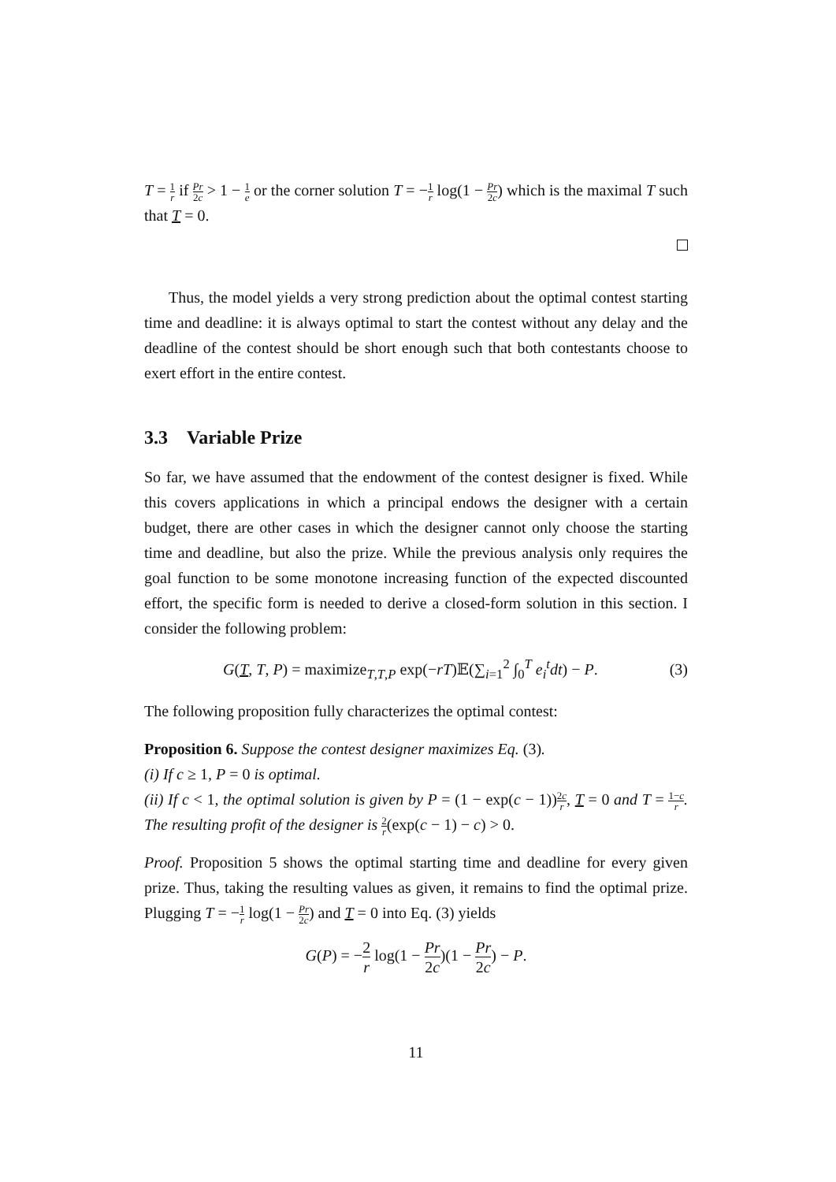T = 1 r if Pr 2c > 1 − 1 e or the corner solution T = −1 r log(1 − Pr 2c) which is the maximal T such that T = 0.
Thus, the model yields a very strong prediction about the optimal contest starting time and deadline: it is always optimal to start the contest without any delay and the deadline of the contest should be short enough such that both contestants choose to exert effort in the entire contest.
3.3 Variable Prize
So far, we have assumed that the endowment of the contest designer is fixed. While this covers applications in which a principal endows the designer with a certain budget, there are other cases in which the designer cannot only choose the starting time and deadline, but also the prize. While the previous analysis only requires the goal function to be some monotone increasing function of the expected discounted effort, the specific form is needed to derive a closed-form solution in this section. I consider the following problem:
G(T, T, P) = maximize<sub>T,T,P</sub> exp(−rT)𝔼(∑<sub>i=1</sub><sup>2</sup> ∫<sub>0</sub><sup>T</sup> e<sub>i</sub><sup>t</sup>dt) − P. (3)
The following proposition fully characterizes the optimal contest:
Proposition 6. Suppose the contest designer maximizes Eq. (3).
(i) If c ≥ 1, P = 0 is optimal.
(ii) If c < 1, the optimal solution is given by P = (1 − exp(c − 1))2c r, T = 0 and T = 1−c r. The resulting profit of the designer is 2 r(exp(c − 1) − c) > 0.
Proof. Proposition 5 shows the optimal starting time and deadline for every given prize. Thus, taking the resulting values as given, it remains to find the optimal prize. Plugging T = −1 r log(1 − Pr 2c) and T = 0 into Eq. (3) yields
G(P) = −2 r log(1 − Pr 2c)(1 − Pr 2c) − P.
11